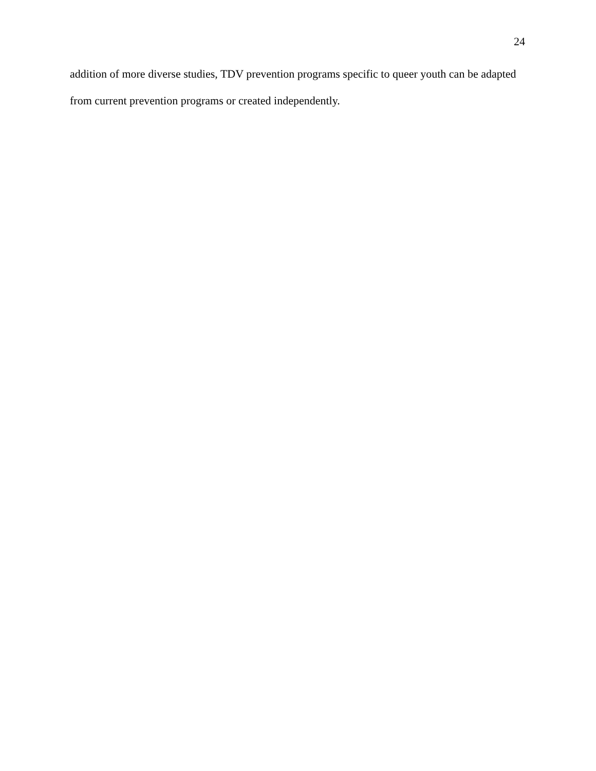24
addition of more diverse studies, TDV prevention programs specific to queer youth can be adapted from current prevention programs or created independently.